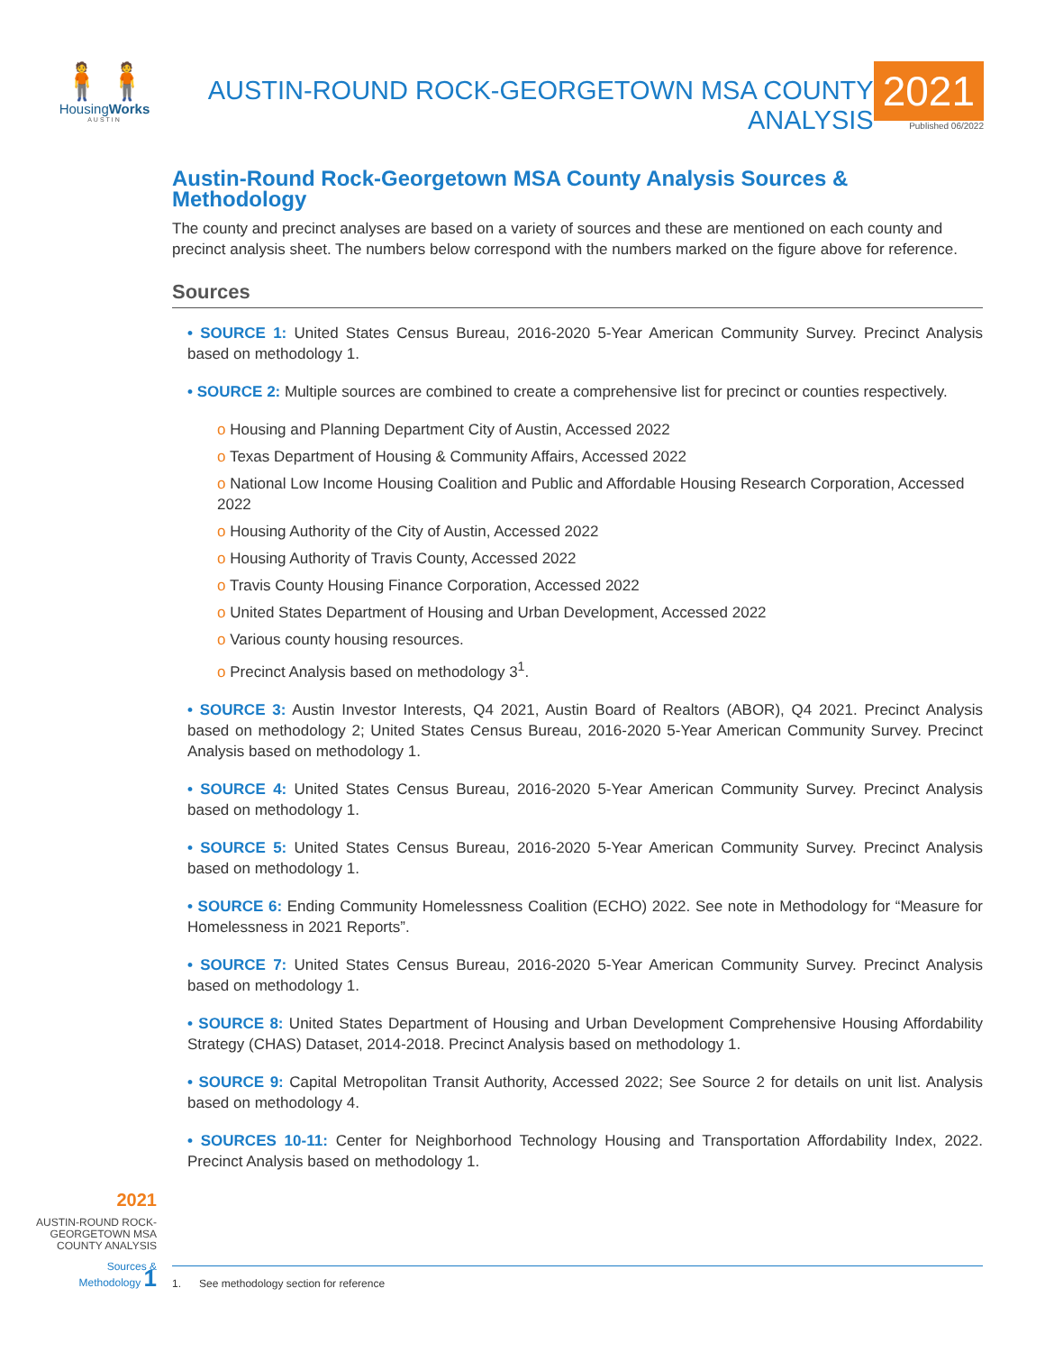🧍🧍
HousingWorks
AUSTIN
AUSTIN-ROUND ROCK-GEORGETOWN MSA COUNTY ANALYSIS
2021
Published 06/2022
Austin-Round Rock-Georgetown MSA County Analysis Sources & Methodology
The county and precinct analyses are based on a variety of sources and these are mentioned on each county and precinct analysis sheet. The numbers below correspond with the numbers marked on the figure above for reference.
Sources
• SOURCE 1: United States Census Bureau, 2016-2020 5-Year American Community Survey. Precinct Analysis based on methodology 1.
• SOURCE 2: Multiple sources are combined to create a comprehensive list for precinct or counties respectively.
o Housing and Planning Department City of Austin, Accessed 2022
o Texas Department of Housing & Community Affairs, Accessed 2022
o National Low Income Housing Coalition and Public and Affordable Housing Research Corporation, Accessed 2022
o Housing Authority of the City of Austin, Accessed 2022
o Housing Authority of Travis County, Accessed 2022
o Travis County Housing Finance Corporation, Accessed 2022
o United States Department of Housing and Urban Development, Accessed 2022
o Various county housing resources.
o Precinct Analysis based on methodology 3<sup>1</sup>.
• SOURCE 3: Austin Investor Interests, Q4 2021, Austin Board of Realtors (ABOR), Q4 2021. Precinct Analysis based on methodology 2; United States Census Bureau, 2016-2020 5-Year American Community Survey. Precinct Analysis based on methodology 1.
• SOURCE 4: United States Census Bureau, 2016-2020 5-Year American Community Survey. Precinct Analysis based on methodology 1.
• SOURCE 5: United States Census Bureau, 2016-2020 5-Year American Community Survey. Precinct Analysis based on methodology 1.
• SOURCE 6: Ending Community Homelessness Coalition (ECHO) 2022. See note in Methodology for “Measure for Homelessness in 2021 Reports”.
• SOURCE 7: United States Census Bureau, 2016-2020 5-Year American Community Survey. Precinct Analysis based on methodology 1.
• SOURCE 8: United States Department of Housing and Urban Development Comprehensive Housing Affordability Strategy (CHAS) Dataset, 2014-2018. Precinct Analysis based on methodology 1.
• SOURCE 9: Capital Metropolitan Transit Authority, Accessed 2022; See Source 2 for details on unit list. Analysis based on methodology 4.
• SOURCES 10-11: Center for Neighborhood Technology Housing and Transportation Affordability Index, 2022. Precinct Analysis based on methodology 1.
2021
AUSTIN-ROUND ROCK-
GEORGETOWN MSA
COUNTY ANALYSIS
Sources &
Methodology 1
1. See methodology section for reference